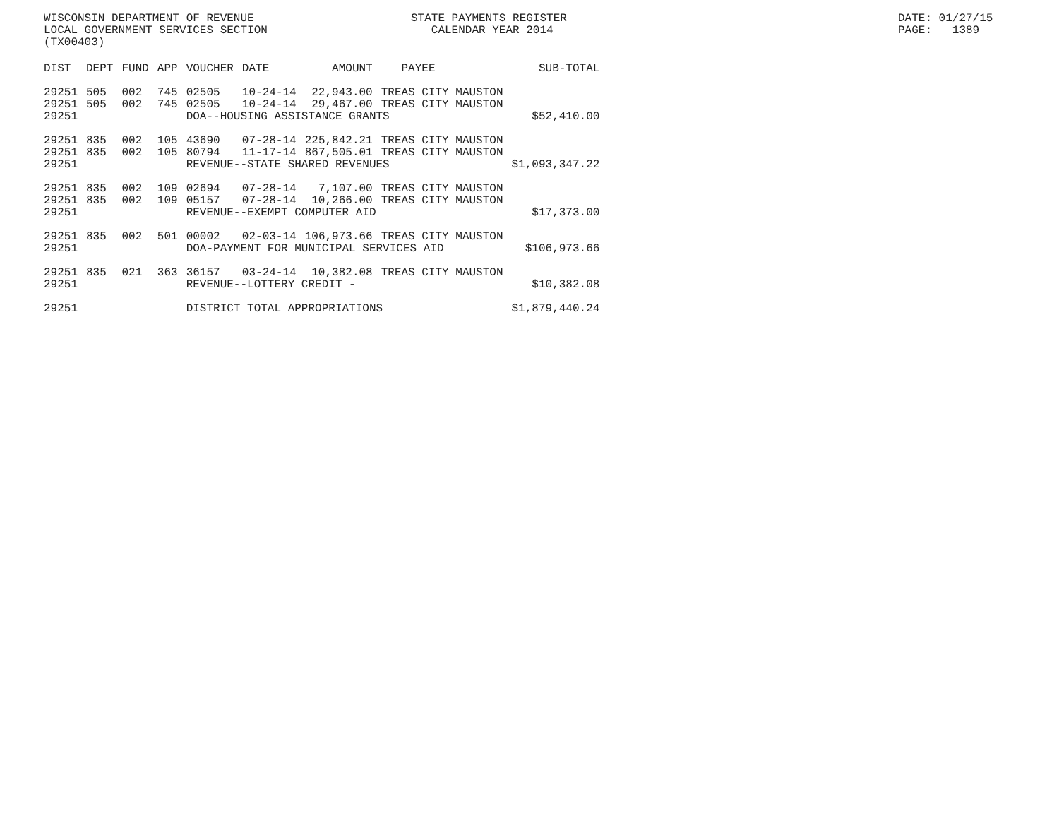WISCONSIN DEPARTMENT OF REVENUE LOCAL GOVERNMENT SERVICES SECTION (TX00403)
STATE PAYMENTS REGISTER CALENDAR YEAR 2014
DATE: 01/27/15 PAGE: 1389
| DIST | DEPT | FUND | APP | VOUCHER | DATE | AMOUNT | PAYEE | SUB-TOTAL |
| --- | --- | --- | --- | --- | --- | --- | --- | --- |
| 29251 | 505 | 002 | 745 | 02505 | 10-24-14 | 22,943.00 | TREAS CITY MAUSTON | |
| 29251 | 505 | 002 | 745 | 02505 | 10-24-14 | 29,467.00 | TREAS CITY MAUSTON | |
| 29251 | | | | DOA--HOUSING ASSISTANCE GRANTS | | | | $52,410.00 |
| 29251 | 835 | 002 | 105 | 43690 | 07-28-14 | 225,842.21 | TREAS CITY MAUSTON | |
| 29251 | 835 | 002 | 105 | 80794 | 11-17-14 | 867,505.01 | TREAS CITY MAUSTON | |
| 29251 | | | | REVENUE--STATE SHARED REVENUES | | | | $1,093,347.22 |
| 29251 | 835 | 002 | 109 | 02694 | 07-28-14 | 7,107.00 | TREAS CITY MAUSTON | |
| 29251 | 835 | 002 | 109 | 05157 | 07-28-14 | 10,266.00 | TREAS CITY MAUSTON | |
| 29251 | | | | REVENUE--EXEMPT COMPUTER AID | | | | $17,373.00 |
| 29251 | 835 | 002 | 501 | 00002 | 02-03-14 | 106,973.66 | TREAS CITY MAUSTON | |
| 29251 | | | | DOA-PAYMENT FOR MUNICIPAL SERVICES AID | | | | $106,973.66 |
| 29251 | 835 | 021 | 363 | 36157 | 03-24-14 | 10,382.08 | TREAS CITY MAUSTON | |
| 29251 | | | | REVENUE--LOTTERY CREDIT - | | | | $10,382.08 |
| 29251 | | | | DISTRICT TOTAL APPROPRIATIONS | | | | $1,879,440.24 |